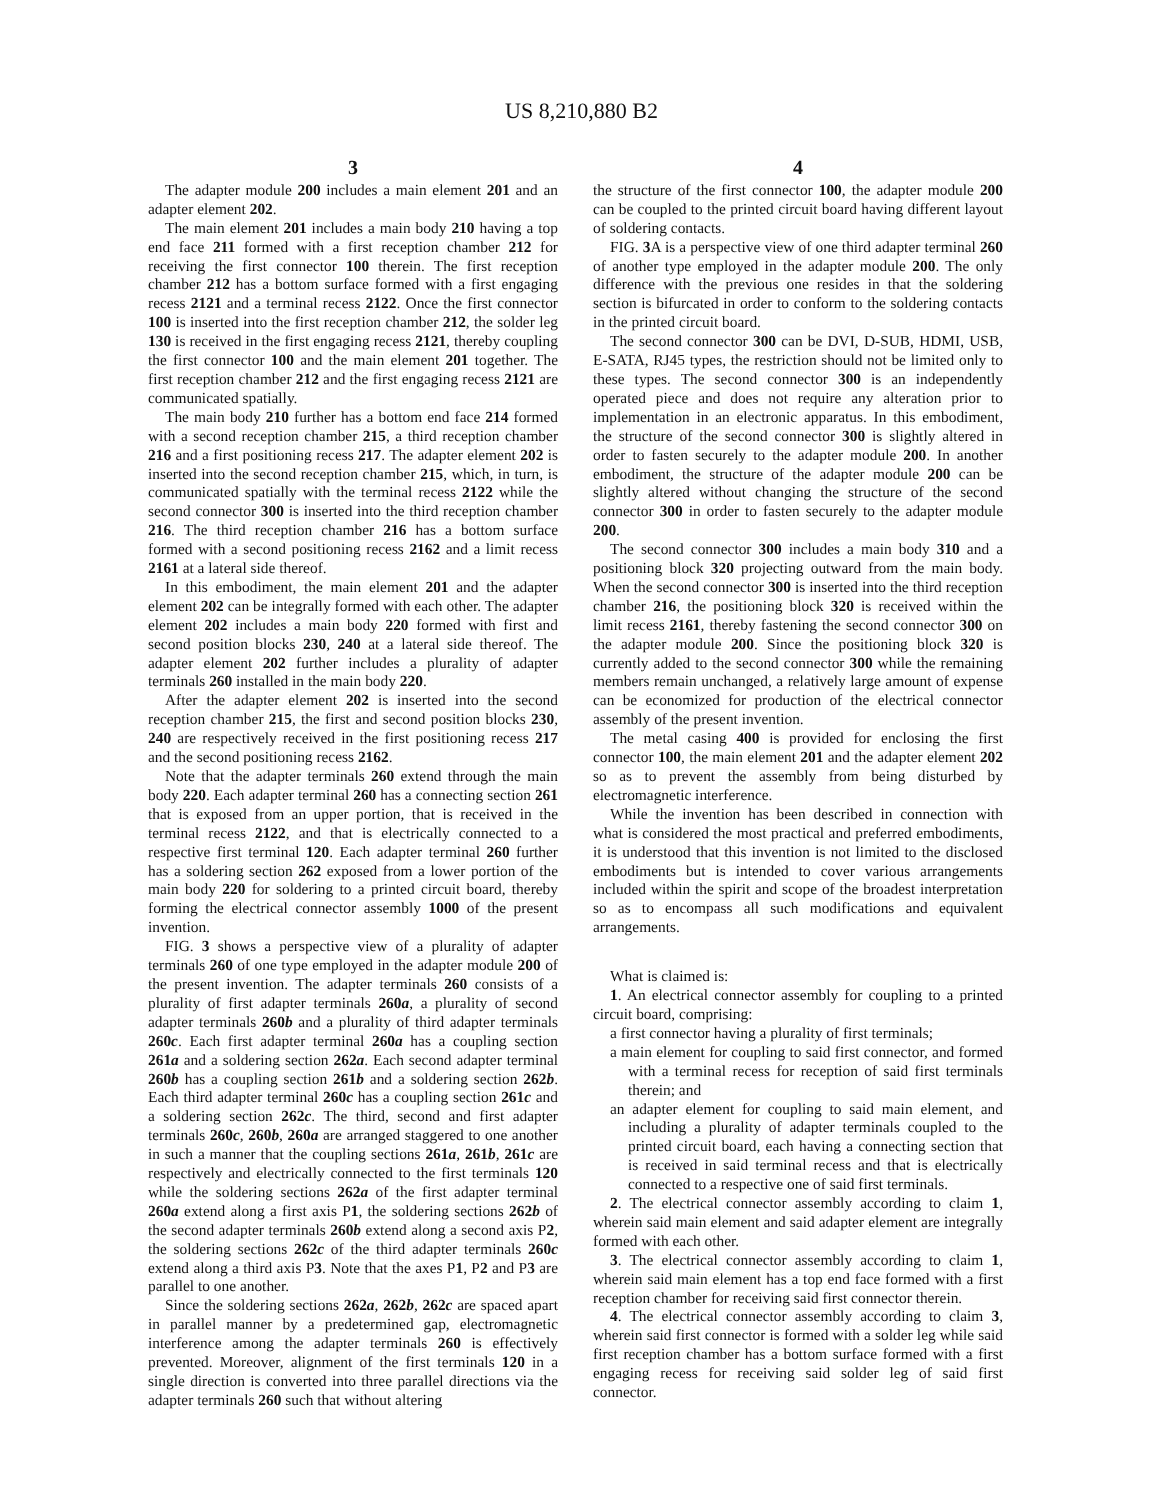US 8,210,880 B2
3
The adapter module 200 includes a main element 201 and an adapter element 202.
The main element 201 includes a main body 210 having a top end face 211 formed with a first reception chamber 212 for receiving the first connector 100 therein. The first reception chamber 212 has a bottom surface formed with a first engaging recess 2121 and a terminal recess 2122. Once the first connector 100 is inserted into the first reception chamber 212, the solder leg 130 is received in the first engaging recess 2121, thereby coupling the first connector 100 and the main element 201 together. The first reception chamber 212 and the first engaging recess 2121 are communicated spatially.
The main body 210 further has a bottom end face 214 formed with a second reception chamber 215, a third reception chamber 216 and a first positioning recess 217. The adapter element 202 is inserted into the second reception chamber 215, which, in turn, is communicated spatially with the terminal recess 2122 while the second connector 300 is inserted into the third reception chamber 216. The third reception chamber 216 has a bottom surface formed with a second positioning recess 2162 and a limit recess 2161 at a lateral side thereof.
In this embodiment, the main element 201 and the adapter element 202 can be integrally formed with each other. The adapter element 202 includes a main body 220 formed with first and second position blocks 230, 240 at a lateral side thereof. The adapter element 202 further includes a plurality of adapter terminals 260 installed in the main body 220.
After the adapter element 202 is inserted into the second reception chamber 215, the first and second position blocks 230, 240 are respectively received in the first positioning recess 217 and the second positioning recess 2162.
Note that the adapter terminals 260 extend through the main body 220. Each adapter terminal 260 has a connecting section 261 that is exposed from an upper portion, that is received in the terminal recess 2122, and that is electrically connected to a respective first terminal 120. Each adapter terminal 260 further has a soldering section 262 exposed from a lower portion of the main body 220 for soldering to a printed circuit board, thereby forming the electrical connector assembly 1000 of the present invention.
FIG. 3 shows a perspective view of a plurality of adapter terminals 260 of one type employed in the adapter module 200 of the present invention. The adapter terminals 260 consists of a plurality of first adapter terminals 260a, a plurality of second adapter terminals 260b and a plurality of third adapter terminals 260c. Each first adapter terminal 260a has a coupling section 261a and a soldering section 262a. Each second adapter terminal 260b has a coupling section 261b and a soldering section 262b. Each third adapter terminal 260c has a coupling section 261c and a soldering section 262c. The third, second and first adapter terminals 260c, 260b, 260a are arranged staggered to one another in such a manner that the coupling sections 261a, 261b, 261c are respectively and electrically connected to the first terminals 120 while the soldering sections 262a of the first adapter terminal 260a extend along a first axis P1, the soldering sections 262b of the second adapter terminals 260b extend along a second axis P2, the soldering sections 262c of the third adapter terminals 260c extend along a third axis P3. Note that the axes P1, P2 and P3 are parallel to one another.
Since the soldering sections 262a, 262b, 262c are spaced apart in parallel manner by a predetermined gap, electromagnetic interference among the adapter terminals 260 is effectively prevented. Moreover, alignment of the first terminals 120 in a single direction is converted into three parallel directions via the adapter terminals 260 such that without altering
4
the structure of the first connector 100, the adapter module 200 can be coupled to the printed circuit board having different layout of soldering contacts.
FIG. 3 A is a perspective view of one third adapter terminal 260 of another type employed in the adapter module 200. The only difference with the previous one resides in that the soldering section is bifurcated in order to conform to the soldering contacts in the printed circuit board.
The second connector 300 can be DVI, D-SUB, HDMI, USB, E-SATA, RJ45 types, the restriction should not be limited only to these types. The second connector 300 is an independently operated piece and does not require any alteration prior to implementation in an electronic apparatus. In this embodiment, the structure of the second connector 300 is slightly altered in order to fasten securely to the adapter module 200. In another embodiment, the structure of the adapter module 200 can be slightly altered without changing the structure of the second connector 300 in order to fasten securely to the adapter module 200.
The second connector 300 includes a main body 310 and a positioning block 320 projecting outward from the main body. When the second connector 300 is inserted into the third reception chamber 216, the positioning block 320 is received within the limit recess 2161, thereby fastening the second connector 300 on the adapter module 200. Since the positioning block 320 is currently added to the second connector 300 while the remaining members remain unchanged, a relatively large amount of expense can be economized for production of the electrical connector assembly of the present invention.
The metal casing 400 is provided for enclosing the first connector 100, the main element 201 and the adapter element 202 so as to prevent the assembly from being disturbed by electromagnetic interference.
While the invention has been described in connection with what is considered the most practical and preferred embodiments, it is understood that this invention is not limited to the disclosed embodiments but is intended to cover various arrangements included within the spirit and scope of the broadest interpretation so as to encompass all such modifications and equivalent arrangements.
What is claimed is:
1. An electrical connector assembly for coupling to a printed circuit board, comprising:
a first connector having a plurality of first terminals;
a main element for coupling to said first connector, and formed with a terminal recess for reception of said first terminals therein; and
an adapter element for coupling to said main element, and including a plurality of adapter terminals coupled to the printed circuit board, each having a connecting section that is received in said terminal recess and that is electrically connected to a respective one of said first terminals.
2. The electrical connector assembly according to claim 1, wherein said main element and said adapter element are integrally formed with each other.
3. The electrical connector assembly according to claim 1, wherein said main element has a top end face formed with a first reception chamber for receiving said first connector therein.
4. The electrical connector assembly according to claim 3, wherein said first connector is formed with a solder leg while said first reception chamber has a bottom surface formed with a first engaging recess for receiving said solder leg of said first connector.